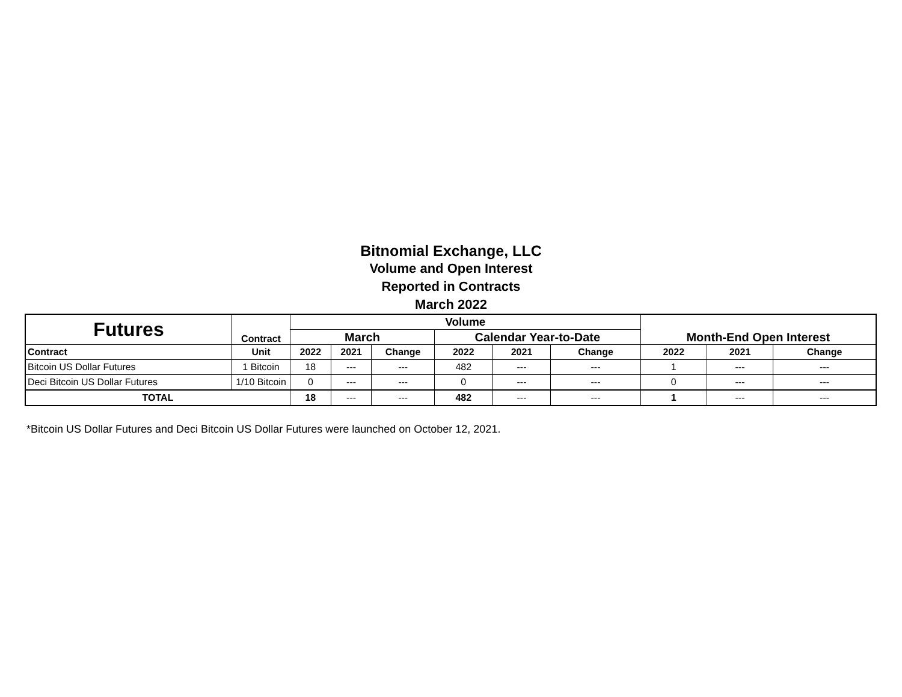Bitnomial Exchange, LLC
Volume and Open Interest
Reported in Contracts
March 2022
| Futures | Contract | Volume | | | | | | Month-End Open Interest | | |
| --- | --- | --- | --- | --- | --- | --- | --- | --- | --- | --- |
| | | March | | | Calendar Year-to-Date | | | | | |
| Contract | Unit | 2022 | 2021 | Change | 2022 | 2021 | Change | 2022 | 2021 | Change |
| Bitcoin US Dollar Futures | 1 Bitcoin | 18 | --- | --- | 482 | --- | --- | 1 | --- | --- |
| Deci Bitcoin US Dollar Futures | 1/10 Bitcoin | 0 | --- | --- | 0 | --- | --- | 0 | --- | --- |
| TOTAL | | 18 | --- | --- | 482 | --- | --- | 1 | --- | --- |
*Bitcoin US Dollar Futures and Deci Bitcoin US Dollar Futures were launched on October 12, 2021.